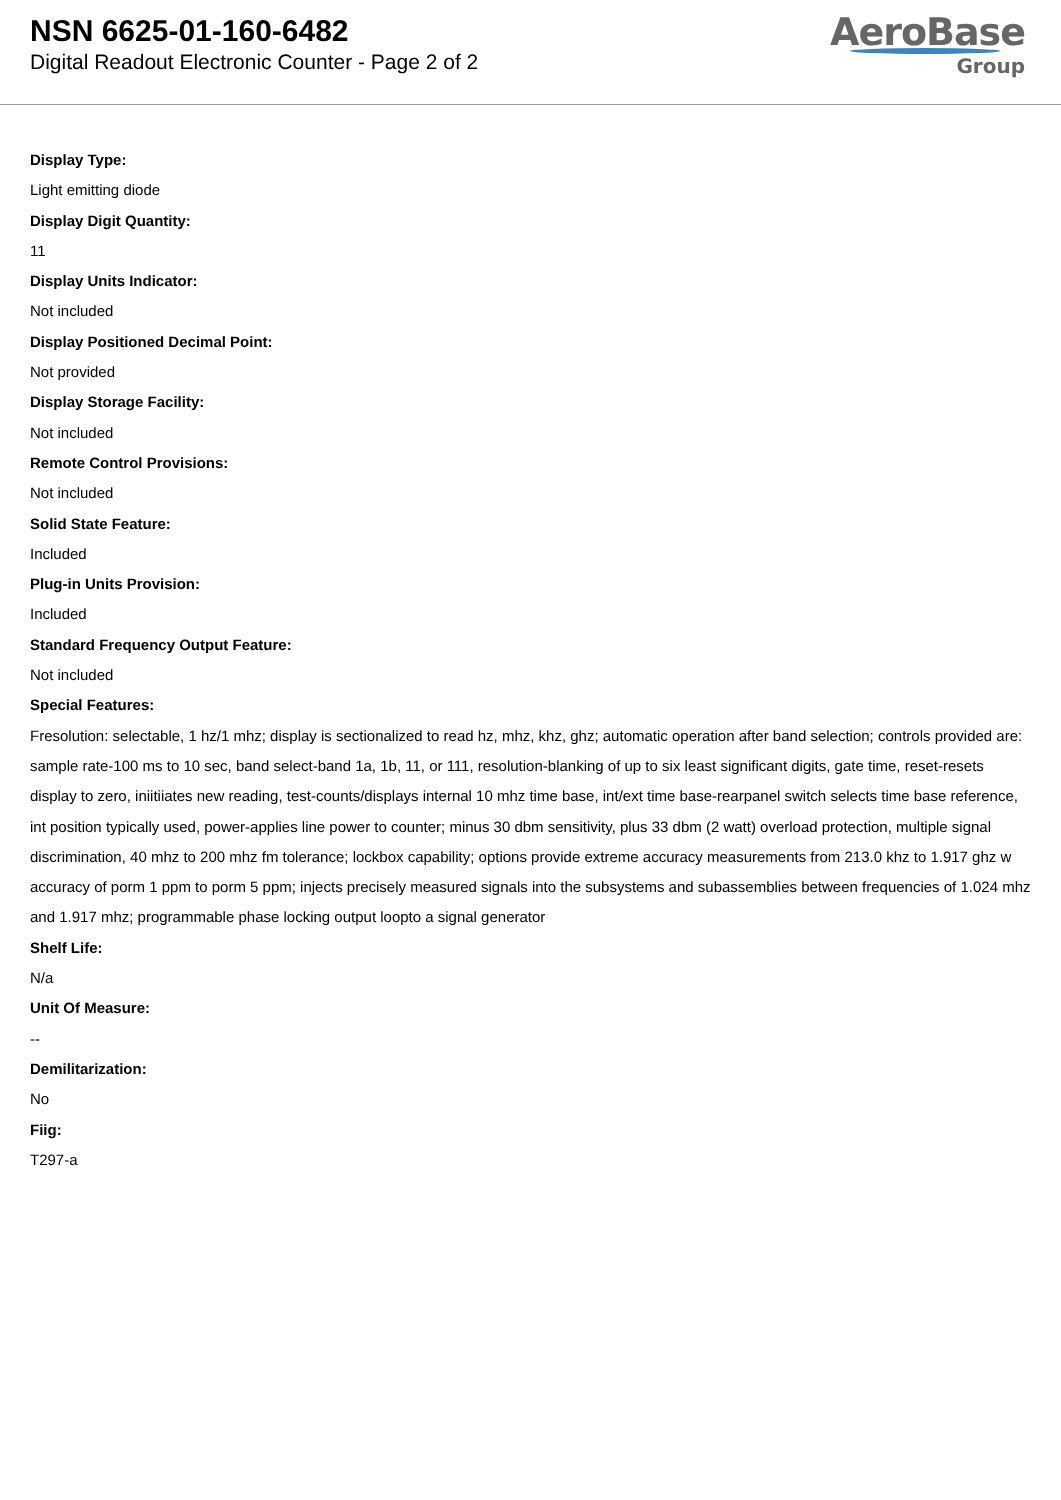NSN 6625-01-160-6482
Digital Readout Electronic Counter - Page 2 of 2
AeroBase
Group
Display Type:
Light emitting diode
Display Digit Quantity:
11
Display Units Indicator:
Not included
Display Positioned Decimal Point:
Not provided
Display Storage Facility:
Not included
Remote Control Provisions:
Not included
Solid State Feature:
Included
Plug-in Units Provision:
Included
Standard Frequency Output Feature:
Not included
Special Features:
Fresolution: selectable, 1 hz/1 mhz; display is sectionalized to read hz, mhz, khz, ghz; automatic operation after band selection; controls provided are: sample rate-100 ms to 10 sec, band select-band 1a, 1b, 11, or 111, resolution-blanking of up to six least significant digits, gate time, reset-resets display to zero, iniitiiates new reading, test-counts/displays internal 10 mhz time base, int/ext time base-rearpanel switch selects time base reference, int position typically used, power-applies line power to counter; minus 30 dbm sensitivity, plus 33 dbm (2 watt) overload protection, multiple signal discrimination, 40 mhz to 200 mhz fm tolerance; lockbox capability; options provide extreme accuracy measurements from 213.0 khz to 1.917 ghz w accuracy of porm 1 ppm to porm 5 ppm; injects precisely measured signals into the subsystems and subassemblies between frequencies of 1.024 mhz and 1.917 mhz; programmable phase locking output loopto a signal generator
Shelf Life:
N/a
Unit Of Measure:
--
Demilitarization:
No
Fiig:
T297-a